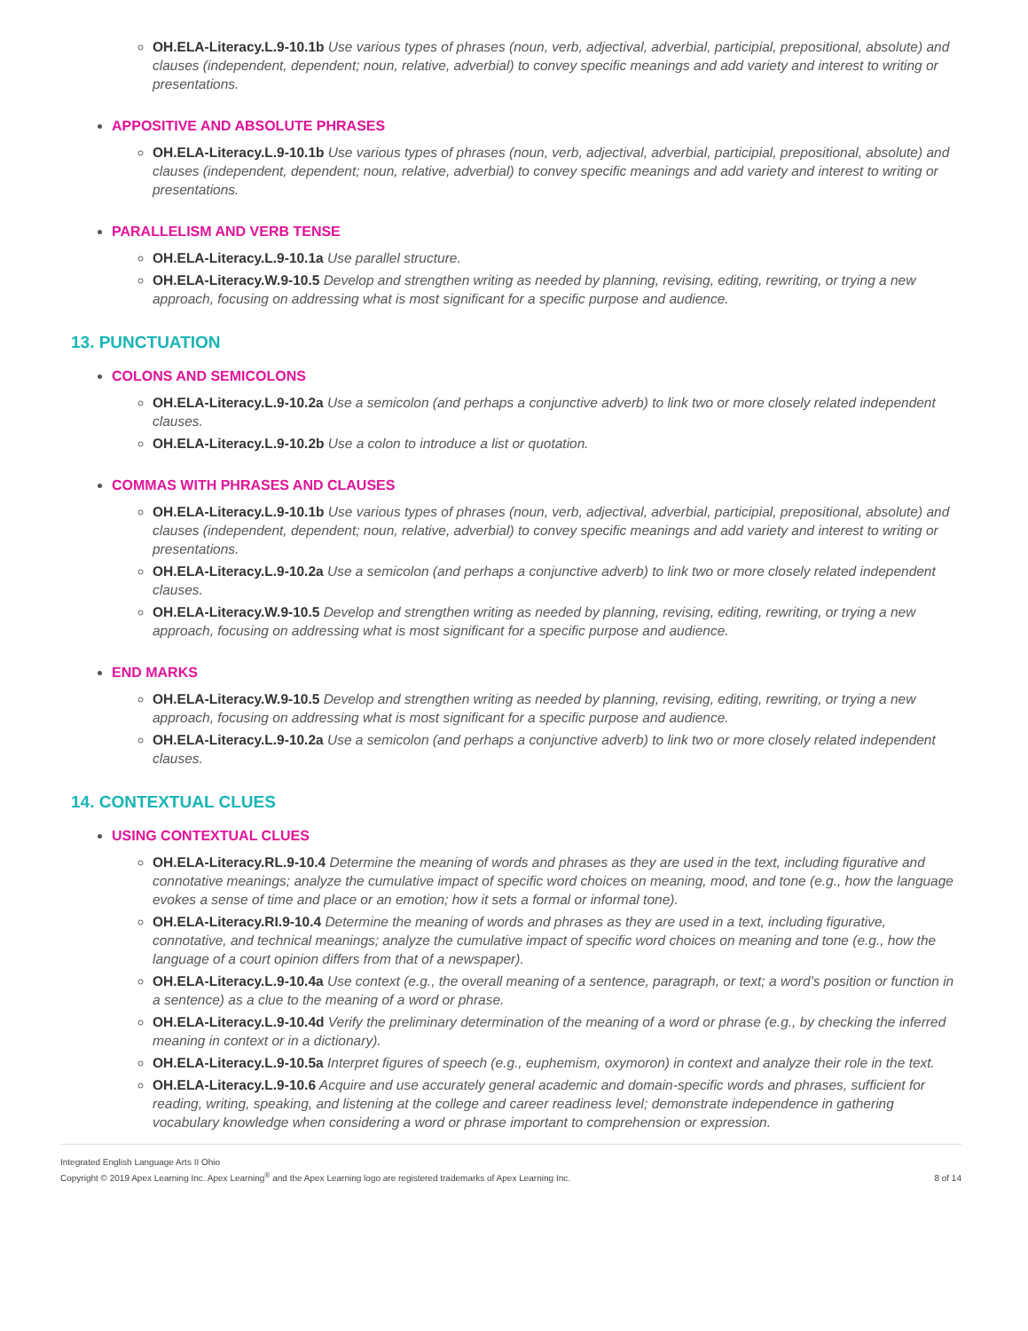OH.ELA-Literacy.L.9-10.1b Use various types of phrases (noun, verb, adjectival, adverbial, participial, prepositional, absolute) and clauses (independent, dependent; noun, relative, adverbial) to convey specific meanings and add variety and interest to writing or presentations.
APPOSITIVE AND ABSOLUTE PHRASES
OH.ELA-Literacy.L.9-10.1b Use various types of phrases (noun, verb, adjectival, adverbial, participial, prepositional, absolute) and clauses (independent, dependent; noun, relative, adverbial) to convey specific meanings and add variety and interest to writing or presentations.
PARALLELISM AND VERB TENSE
OH.ELA-Literacy.L.9-10.1a Use parallel structure.
OH.ELA-Literacy.W.9-10.5 Develop and strengthen writing as needed by planning, revising, editing, rewriting, or trying a new approach, focusing on addressing what is most significant for a specific purpose and audience.
13. PUNCTUATION
COLONS AND SEMICOLONS
OH.ELA-Literacy.L.9-10.2a Use a semicolon (and perhaps a conjunctive adverb) to link two or more closely related independent clauses.
OH.ELA-Literacy.L.9-10.2b Use a colon to introduce a list or quotation.
COMMAS WITH PHRASES AND CLAUSES
OH.ELA-Literacy.L.9-10.1b Use various types of phrases (noun, verb, adjectival, adverbial, participial, prepositional, absolute) and clauses (independent, dependent; noun, relative, adverbial) to convey specific meanings and add variety and interest to writing or presentations.
OH.ELA-Literacy.L.9-10.2a Use a semicolon (and perhaps a conjunctive adverb) to link two or more closely related independent clauses.
OH.ELA-Literacy.W.9-10.5 Develop and strengthen writing as needed by planning, revising, editing, rewriting, or trying a new approach, focusing on addressing what is most significant for a specific purpose and audience.
END MARKS
OH.ELA-Literacy.W.9-10.5 Develop and strengthen writing as needed by planning, revising, editing, rewriting, or trying a new approach, focusing on addressing what is most significant for a specific purpose and audience.
OH.ELA-Literacy.L.9-10.2a Use a semicolon (and perhaps a conjunctive adverb) to link two or more closely related independent clauses.
14. CONTEXTUAL CLUES
USING CONTEXTUAL CLUES
OH.ELA-Literacy.RL.9-10.4 Determine the meaning of words and phrases as they are used in the text, including figurative and connotative meanings; analyze the cumulative impact of specific word choices on meaning, mood, and tone (e.g., how the language evokes a sense of time and place or an emotion; how it sets a formal or informal tone).
OH.ELA-Literacy.RI.9-10.4 Determine the meaning of words and phrases as they are used in a text, including figurative, connotative, and technical meanings; analyze the cumulative impact of specific word choices on meaning and tone (e.g., how the language of a court opinion differs from that of a newspaper).
OH.ELA-Literacy.L.9-10.4a Use context (e.g., the overall meaning of a sentence, paragraph, or text; a word’s position or function in a sentence) as a clue to the meaning of a word or phrase.
OH.ELA-Literacy.L.9-10.4d Verify the preliminary determination of the meaning of a word or phrase (e.g., by checking the inferred meaning in context or in a dictionary).
OH.ELA-Literacy.L.9-10.5a Interpret figures of speech (e.g., euphemism, oxymoron) in context and analyze their role in the text.
OH.ELA-Literacy.L.9-10.6 Acquire and use accurately general academic and domain-specific words and phrases, sufficient for reading, writing, speaking, and listening at the college and career readiness level; demonstrate independence in gathering vocabulary knowledge when considering a word or phrase important to comprehension or expression.
Integrated English Language Arts II Ohio
Copyright © 2019 Apex Learning Inc. Apex Learning<sup>®</sup> and the Apex Learning logo are registered trademarks of Apex Learning Inc.
8 of 14